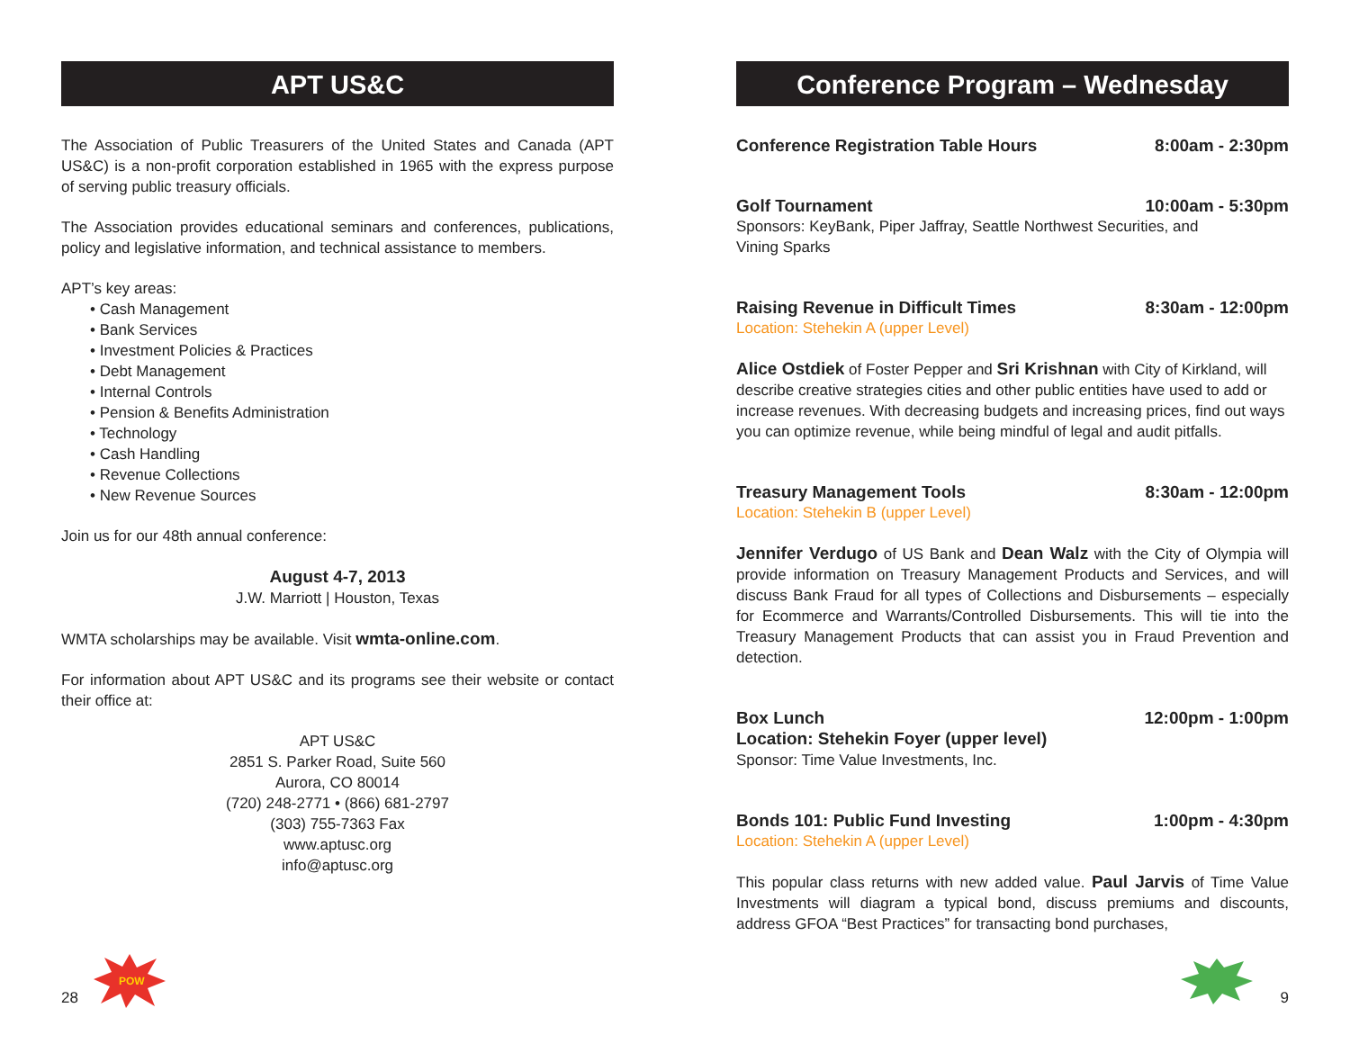APT US&C
The Association of Public Treasurers of the United States and Canada (APT US&C) is a non-profit corporation established in 1965 with the express purpose of serving public treasury officials.
The Association provides educational seminars and conferences, publications, policy and legislative information, and technical assistance to members.
APT’s key areas:
• Cash Management
• Bank Services
• Investment Policies & Practices
• Debt Management
• Internal Controls
• Pension & Benefits Administration
• Technology
• Cash Handling
• Revenue Collections
• New Revenue Sources
Join us for our 48th annual conference:
August 4-7, 2013
J.W. Marriott | Houston, Texas
WMTA scholarships may be available. Visit wmta-online.com.
For information about APT US&C and its programs see their website or contact their office at:
APT US&C
2851 S. Parker Road, Suite 560
Aurora, CO 80014
(720) 248-2771 • (866) 681-2797
(303) 755-7363 Fax
www.aptusc.org
info@aptusc.org
28
POW
Conference Program – Wednesday
Conference Registration Table Hours 8:00am - 2:30pm
Golf Tournament 10:00am - 5:30pm
Sponsors: KeyBank, Piper Jaffray, Seattle Northwest Securities, and
Vining Sparks
Raising Revenue in Difficult Times 8:30am - 12:00pm
Location: Stehekin A (upper Level)
Alice Ostdiek of Foster Pepper and Sri Krishnan with City of Kirkland, will describe creative strategies cities and other public entities have used to add or increase revenues. With decreasing budgets and increasing prices, find out ways you can optimize revenue, while being mindful of legal and audit pitfalls.
Treasury Management Tools 8:30am - 12:00pm
Location: Stehekin B (upper Level)
Jennifer Verdugo of US Bank and Dean Walz with the City of Olympia will provide information on Treasury Management Products and Services, and will discuss Bank Fraud for all types of Collections and Disbursements – especially for Ecommerce and Warrants/Controlled Disbursements. This will tie into the Treasury Management Products that can assist you in Fraud Prevention and detection.
Box Lunch 12:00pm - 1:00pm
Location: Stehekin Foyer (upper level)
Sponsor: Time Value Investments, Inc.
Bonds 101: Public Fund Investing 1:00pm - 4:30pm
Location: Stehekin A (upper Level)
This popular class returns with new added value. Paul Jarvis of Time Value Investments will diagram a typical bond, discuss premiums and discounts, address GFOA “Best Practices” for transacting bond purchases,
9